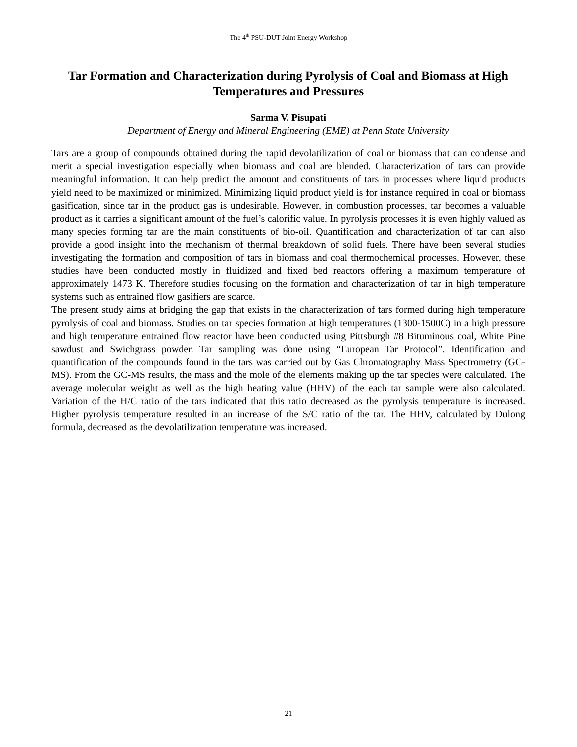The 4<sup>th</sup> PSU-DUT Joint Energy Workshop
Tar Formation and Characterization during Pyrolysis of Coal and Biomass at High Temperatures and Pressures
Sarma V. Pisupati
Department of Energy and Mineral Engineering (EME) at Penn State University
Tars are a group of compounds obtained during the rapid devolatilization of coal or biomass that can condense and merit a special investigation especially when biomass and coal are blended. Characterization of tars can provide meaningful information. It can help predict the amount and constituents of tars in processes where liquid products yield need to be maximized or minimized. Minimizing liquid product yield is for instance required in coal or biomass gasification, since tar in the product gas is undesirable. However, in combustion processes, tar becomes a valuable product as it carries a significant amount of the fuel’s calorific value. In pyrolysis processes it is even highly valued as many species forming tar are the main constituents of bio-oil. Quantification and characterization of tar can also provide a good insight into the mechanism of thermal breakdown of solid fuels. There have been several studies investigating the formation and composition of tars in biomass and coal thermochemical processes. However, these studies have been conducted mostly in fluidized and fixed bed reactors offering a maximum temperature of approximately 1473 K. Therefore studies focusing on the formation and characterization of tar in high temperature systems such as entrained flow gasifiers are scarce.
The present study aims at bridging the gap that exists in the characterization of tars formed during high temperature pyrolysis of coal and biomass. Studies on tar species formation at high temperatures (1300-1500C) in a high pressure and high temperature entrained flow reactor have been conducted using Pittsburgh #8 Bituminous coal, White Pine sawdust and Swichgrass powder. Tar sampling was done using “European Tar Protocol”. Identification and quantification of the compounds found in the tars was carried out by Gas Chromatography Mass Spectrometry (GC-MS). From the GC-MS results, the mass and the mole of the elements making up the tar species were calculated. The average molecular weight as well as the high heating value (HHV) of the each tar sample were also calculated. Variation of the H/C ratio of the tars indicated that this ratio decreased as the pyrolysis temperature is increased. Higher pyrolysis temperature resulted in an increase of the S/C ratio of the tar. The HHV, calculated by Dulong formula, decreased as the devolatilization temperature was increased.
21